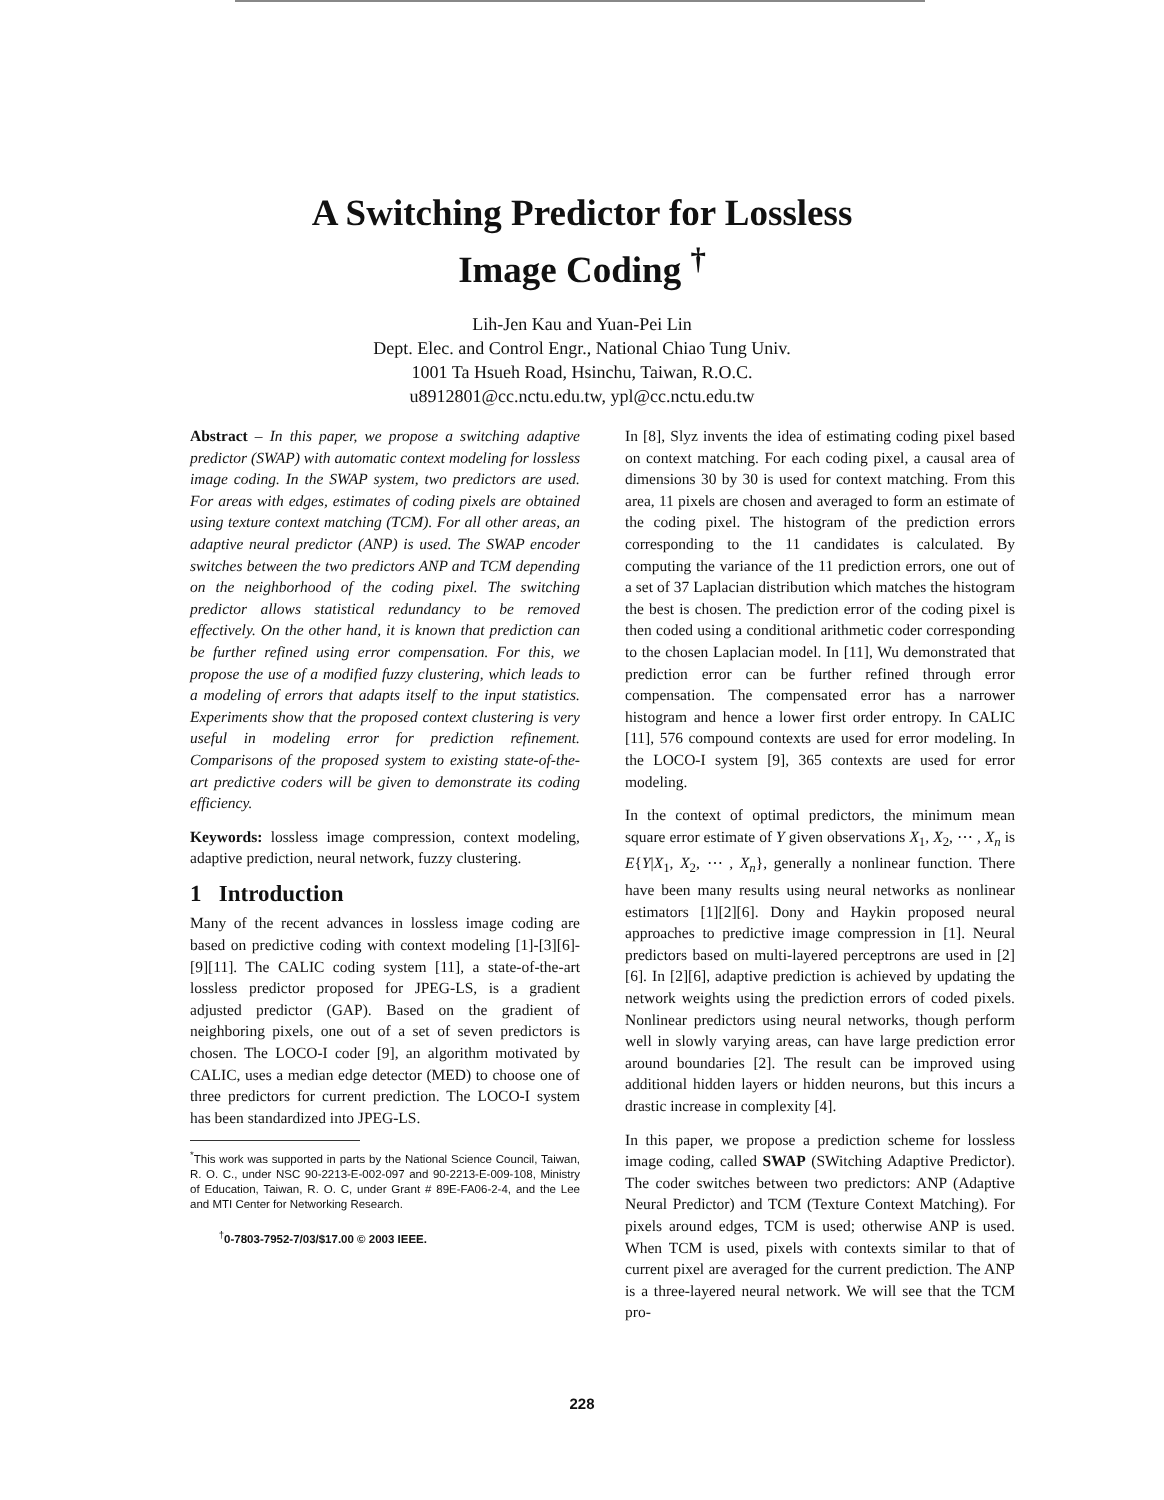A Switching Predictor for Lossless
Image Coding <sup>†</sup>
Lih-Jen Kau and Yuan-Pei Lin
Dept. Elec. and Control Engr., National Chiao Tung Univ.
1001 Ta Hsueh Road, Hsinchu, Taiwan, R.O.C.
u8912801@cc.nctu.edu.tw, ypl@cc.nctu.edu.tw
Abstract – In this paper, we propose a switching adaptive predictor (SWAP) with automatic context modeling for lossless image coding. In the SWAP system, two predictors are used. For areas with edges, estimates of coding pixels are obtained using texture context matching (TCM). For all other areas, an adaptive neural predictor (ANP) is used. The SWAP encoder switches between the two predictors ANP and TCM depending on the neighborhood of the coding pixel. The switching predictor allows statistical redundancy to be removed effectively. On the other hand, it is known that prediction can be further refined using error compensation. For this, we propose the use of a modified fuzzy clustering, which leads to a modeling of errors that adapts itself to the input statistics. Experiments show that the proposed context clustering is very useful in modeling error for prediction refinement. Comparisons of the proposed system to existing state-of-the-art predictive coders will be given to demonstrate its coding efficiency.
Keywords: lossless image compression, context modeling, adaptive prediction, neural network, fuzzy clustering.
1 Introduction
Many of the recent advances in lossless image coding are based on predictive coding with context modeling [1]-[3][6]-[9][11]. The CALIC coding system [11], a state-of-the-art lossless predictor proposed for JPEG-LS, is a gradient adjusted predictor (GAP). Based on the gradient of neighboring pixels, one out of a set of seven predictors is chosen. The LOCO-I coder [9], an algorithm motivated by CALIC, uses a median edge detector (MED) to choose one of three predictors for current prediction. The LOCO-I system has been standardized into JPEG-LS.
<sup>*</sup> This work was supported in parts by the National Science Council, Taiwan, R. O. C., under NSC 90-2213-E-002-097 and 90-2213-E-009-108, Ministry of Education, Taiwan, R. O. C, under Grant # 89E-FA06-2-4, and the Lee and MTI Center for Networking Research.
<sup>†</sup> 0-7803-7952-7/03/$17.00 © 2003 IEEE.
In [8], Slyz invents the idea of estimating coding pixel based on context matching. For each coding pixel, a causal area of dimensions 30 by 30 is used for context matching. From this area, 11 pixels are chosen and averaged to form an estimate of the coding pixel. The histogram of the prediction errors corresponding to the 11 candidates is calculated. By computing the variance of the 11 prediction errors, one out of a set of 37 Laplacian distribution which matches the histogram the best is chosen. The prediction error of the coding pixel is then coded using a conditional arithmetic coder corresponding to the chosen Laplacian model. In [11], Wu demonstrated that prediction error can be further refined through error compensation. The compensated error has a narrower histogram and hence a lower first order entropy. In CALIC [11], 576 compound contexts are used for error modeling. In the LOCO-I system [9], 365 contexts are used for error modeling.
In the context of optimal predictors, the minimum mean square error estimate of Y given observations X<sub>1</sub>, X<sub>2</sub>, ⋯ , X<sub>n</sub> is E{Y|X<sub>1</sub>, X<sub>2</sub>, ⋯ , X<sub>n</sub>}, generally a nonlinear function. There have been many results using neural networks as nonlinear estimators [1][2][6]. Dony and Haykin proposed neural approaches to predictive image compression in [1]. Neural predictors based on multi-layered perceptrons are used in [2][6]. In [2][6], adaptive prediction is achieved by updating the network weights using the prediction errors of coded pixels. Nonlinear predictors using neural networks, though perform well in slowly varying areas, can have large prediction error around boundaries [2]. The result can be improved using additional hidden layers or hidden neurons, but this incurs a drastic increase in complexity [4].
In this paper, we propose a prediction scheme for lossless image coding, called SWAP (SWitching Adaptive Predictor). The coder switches between two predictors: ANP (Adaptive Neural Predictor) and TCM (Texture Context Matching). For pixels around edges, TCM is used; otherwise ANP is used. When TCM is used, pixels with contexts similar to that of current pixel are averaged for the current prediction. The ANP is a three-layered neural network. We will see that the TCM pro-
228